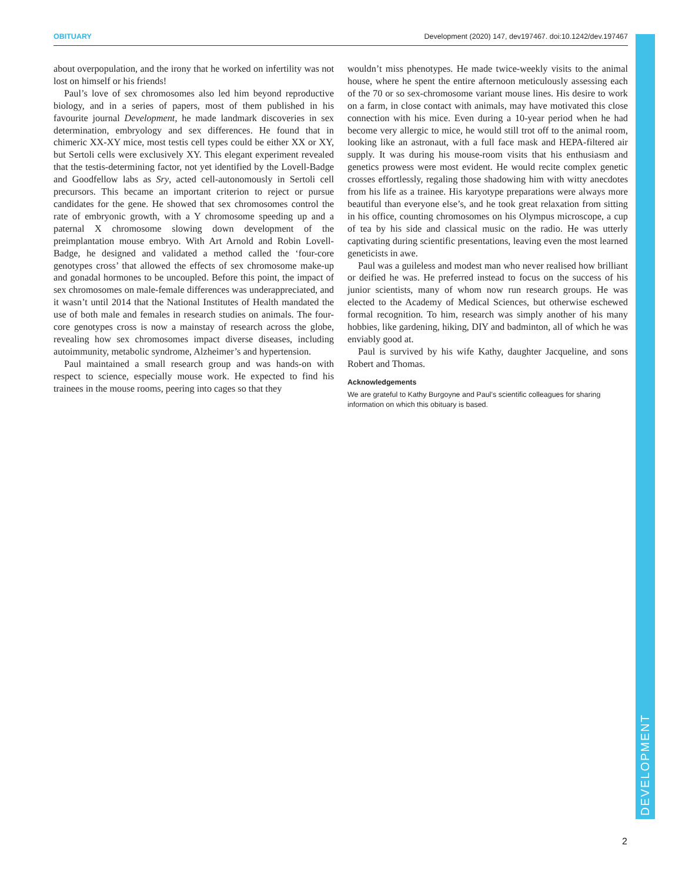OBITUARY Development (2020) 147, dev197467. doi:10.1242/dev.197467
about overpopulation, and the irony that he worked on infertility was not lost on himself or his friends!
Paul’s love of sex chromosomes also led him beyond reproductive biology, and in a series of papers, most of them published in his favourite journal Development, he made landmark discoveries in sex determination, embryology and sex differences. He found that in chimeric XX-XY mice, most testis cell types could be either XX or XY, but Sertoli cells were exclusively XY. This elegant experiment revealed that the testis-determining factor, not yet identified by the Lovell-Badge and Goodfellow labs as Sry, acted cell-autonomously in Sertoli cell precursors. This became an important criterion to reject or pursue candidates for the gene. He showed that sex chromosomes control the rate of embryonic growth, with a Y chromosome speeding up and a paternal X chromosome slowing down development of the preimplantation mouse embryo. With Art Arnold and Robin Lovell-Badge, he designed and validated a method called the ‘four-core genotypes cross’ that allowed the effects of sex chromosome make-up and gonadal hormones to be uncoupled. Before this point, the impact of sex chromosomes on male-female differences was underappreciated, and it wasn’t until 2014 that the National Institutes of Health mandated the use of both male and females in research studies on animals. The four-core genotypes cross is now a mainstay of research across the globe, revealing how sex chromosomes impact diverse diseases, including autoimmunity, metabolic syndrome, Alzheimer’s and hypertension.
Paul maintained a small research group and was hands-on with respect to science, especially mouse work. He expected to find his trainees in the mouse rooms, peering into cages so that they
wouldn’t miss phenotypes. He made twice-weekly visits to the animal house, where he spent the entire afternoon meticulously assessing each of the 70 or so sex-chromosome variant mouse lines. His desire to work on a farm, in close contact with animals, may have motivated this close connection with his mice. Even during a 10-year period when he had become very allergic to mice, he would still trot off to the animal room, looking like an astronaut, with a full face mask and HEPA-filtered air supply. It was during his mouse-room visits that his enthusiasm and genetics prowess were most evident. He would recite complex genetic crosses effortlessly, regaling those shadowing him with witty anecdotes from his life as a trainee. His karyotype preparations were always more beautiful than everyone else’s, and he took great relaxation from sitting in his office, counting chromosomes on his Olympus microscope, a cup of tea by his side and classical music on the radio. He was utterly captivating during scientific presentations, leaving even the most learned geneticists in awe.
Paul was a guileless and modest man who never realised how brilliant or deified he was. He preferred instead to focus on the success of his junior scientists, many of whom now run research groups. He was elected to the Academy of Medical Sciences, but otherwise eschewed formal recognition. To him, research was simply another of his many hobbies, like gardening, hiking, DIY and badminton, all of which he was enviably good at.
Paul is survived by his wife Kathy, daughter Jacqueline, and sons Robert and Thomas.
Acknowledgements
We are grateful to Kathy Burgoyne and Paul’s scientific colleagues for sharing information on which this obituary is based.
DEVELOPMENT
2